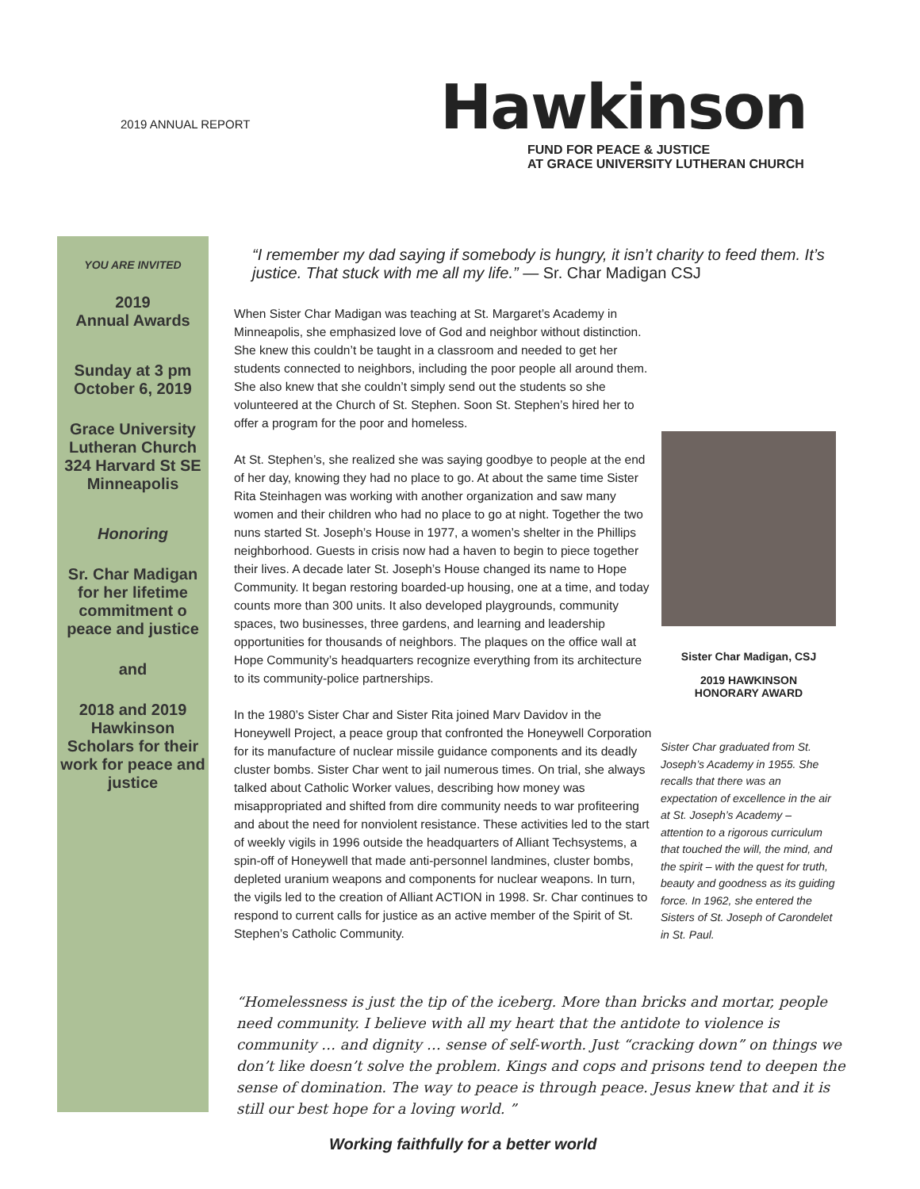2019 ANNUAL REPORT
Hawkinson
FUND FOR PEACE & JUSTICE
AT GRACE UNIVERSITY LUTHERAN CHURCH
YOU ARE INVITED
2019
Annual Awards
Sunday at 3 pm
October 6, 2019
Grace University Lutheran Church 324 Harvard St SE Minneapolis
Honoring
Sr. Char Madigan for her lifetime commitment o peace and justice
and
2018 and 2019 Hawkinson Scholars for their work for peace and justice
“I remember my dad saying if somebody is hungry, it isn’t charity to feed them. It’s justice. That stuck with me all my life.” — Sr. Char Madigan CSJ
When Sister Char Madigan was teaching at St. Margaret’s Academy in Minneapolis, she emphasized love of God and neighbor without distinction. She knew this couldn’t be taught in a classroom and needed to get her students connected to neighbors, including the poor people all around them. She also knew that she couldn’t simply send out the students so she volunteered at the Church of St. Stephen. Soon St. Stephen’s hired her to offer a program for the poor and homeless.
At St. Stephen’s, she realized she was saying goodbye to people at the end of her day, knowing they had no place to go. At about the same time Sister Rita Steinhagen was working with another organization and saw many women and their children who had no place to go at night. Together the two nuns started St. Joseph’s House in 1977, a women’s shelter in the Phillips neighborhood. Guests in crisis now had a haven to begin to piece together their lives. A decade later St. Joseph’s House changed its name to Hope Community. It began restoring boarded-up housing, one at a time, and today counts more than 300 units. It also developed playgrounds, community spaces, two businesses, three gardens, and learning and leadership opportunities for thousands of neighbors. The plaques on the office wall at Hope Community’s headquarters recognize everything from its architecture to its community-police partnerships.
In the 1980’s Sister Char and Sister Rita joined Marv Davidov in the Honeywell Project, a peace group that confronted the Honeywell Corporation for its manufacture of nuclear missile guidance components and its deadly cluster bombs. Sister Char went to jail numerous times. On trial, she always talked about Catholic Worker values, describing how money was misappropriated and shifted from dire community needs to war profiteering and about the need for nonviolent resistance. These activities led to the start of weekly vigils in 1996 outside the headquarters of Alliant Techsystems, a spin-off of Honeywell that made anti-personnel landmines, cluster bombs, depleted uranium weapons and components for nuclear weapons. In turn, the vigils led to the creation of Alliant ACTION in 1998. Sr. Char continues to respond to current calls for justice as an active member of the Spirit of St. Stephen’s Catholic Community.
Sister Char Madigan, CSJ
2019 HAWKINSON
HONORARY AWARD
Sister Char graduated from St. Joseph’s Academy in 1955. She recalls that there was an expectation of excellence in the air at St. Joseph’s Academy – attention to a rigorous curriculum that touched the will, the mind, and the spirit – with the quest for truth, beauty and goodness as its guiding force. In 1962, she entered the Sisters of St. Joseph of Carondelet in St. Paul.
“Homelessness is just the tip of the iceberg. More than bricks and mortar, people need community. I believe with all my heart that the antidote to violence is community … and dignity … sense of self-worth. Just “cracking down” on things we don’t like doesn’t solve the problem. Kings and cops and prisons tend to deepen the sense of domination. The way to peace is through peace. Jesus knew that and it is still our best hope for a loving world. ”
Working faithfully for a better world